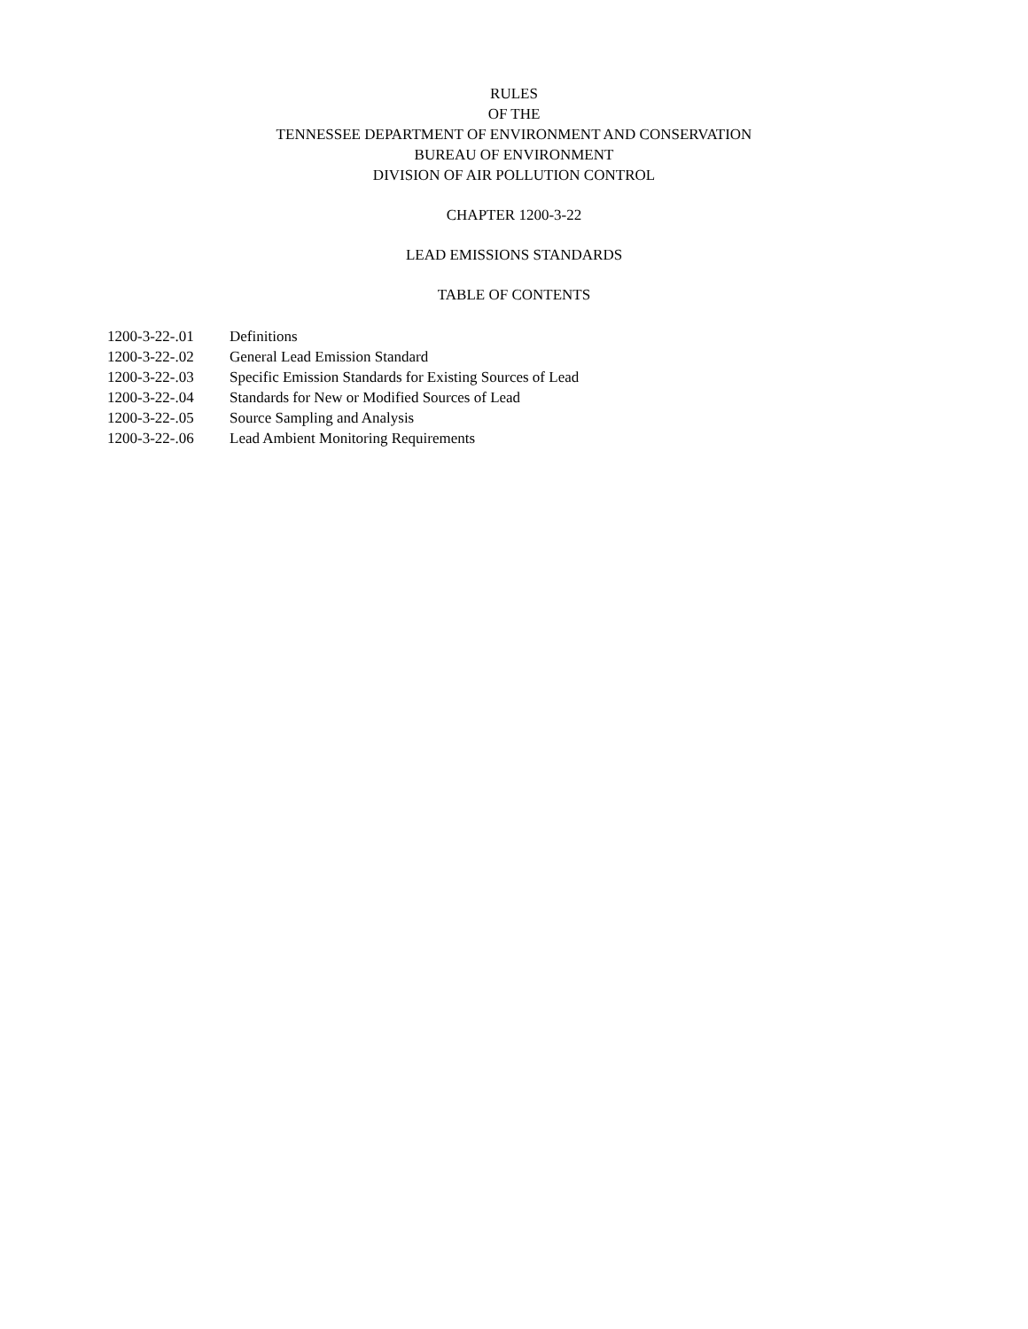RULES
OF THE
TENNESSEE DEPARTMENT OF ENVIRONMENT AND CONSERVATION
BUREAU OF ENVIRONMENT
DIVISION OF AIR POLLUTION CONTROL
CHAPTER 1200-3-22
LEAD EMISSIONS STANDARDS
TABLE OF CONTENTS
| 1200-3-22-.01 | Definitions |
| 1200-3-22-.02 | General Lead Emission Standard |
| 1200-3-22-.03 | Specific Emission Standards for Existing Sources of Lead |
| 1200-3-22-.04 | Standards for New or Modified Sources of Lead |
| 1200-3-22-.05 | Source Sampling and Analysis |
| 1200-3-22-.06 | Lead Ambient Monitoring Requirements |